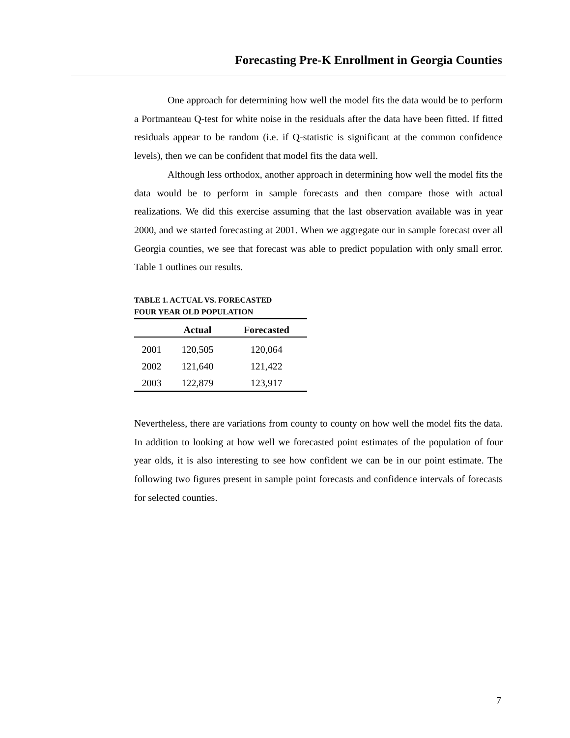Forecasting Pre-K Enrollment in Georgia Counties
One approach for determining how well the model fits the data would be to perform a Portmanteau Q-test for white noise in the residuals after the data have been fitted. If fitted residuals appear to be random (i.e. if Q-statistic is significant at the common confidence levels), then we can be confident that model fits the data well.
Although less orthodox, another approach in determining how well the model fits the data would be to perform in sample forecasts and then compare those with actual realizations. We did this exercise assuming that the last observation available was in year 2000, and we started forecasting at 2001. When we aggregate our in sample forecast over all Georgia counties, we see that forecast was able to predict population with only small error. Table 1 outlines our results.
TABLE 1. ACTUAL VS. FORECASTED
FOUR YEAR OLD POPULATION
| | Actual | Forecasted |
| --- | --- | --- |
| 2001 | 120,505 | 120,064 |
| 2002 | 121,640 | 121,422 |
| 2003 | 122,879 | 123,917 |
Nevertheless, there are variations from county to county on how well the model fits the data. In addition to looking at how well we forecasted point estimates of the population of four year olds, it is also interesting to see how confident we can be in our point estimate. The following two figures present in sample point forecasts and confidence intervals of forecasts for selected counties.
7